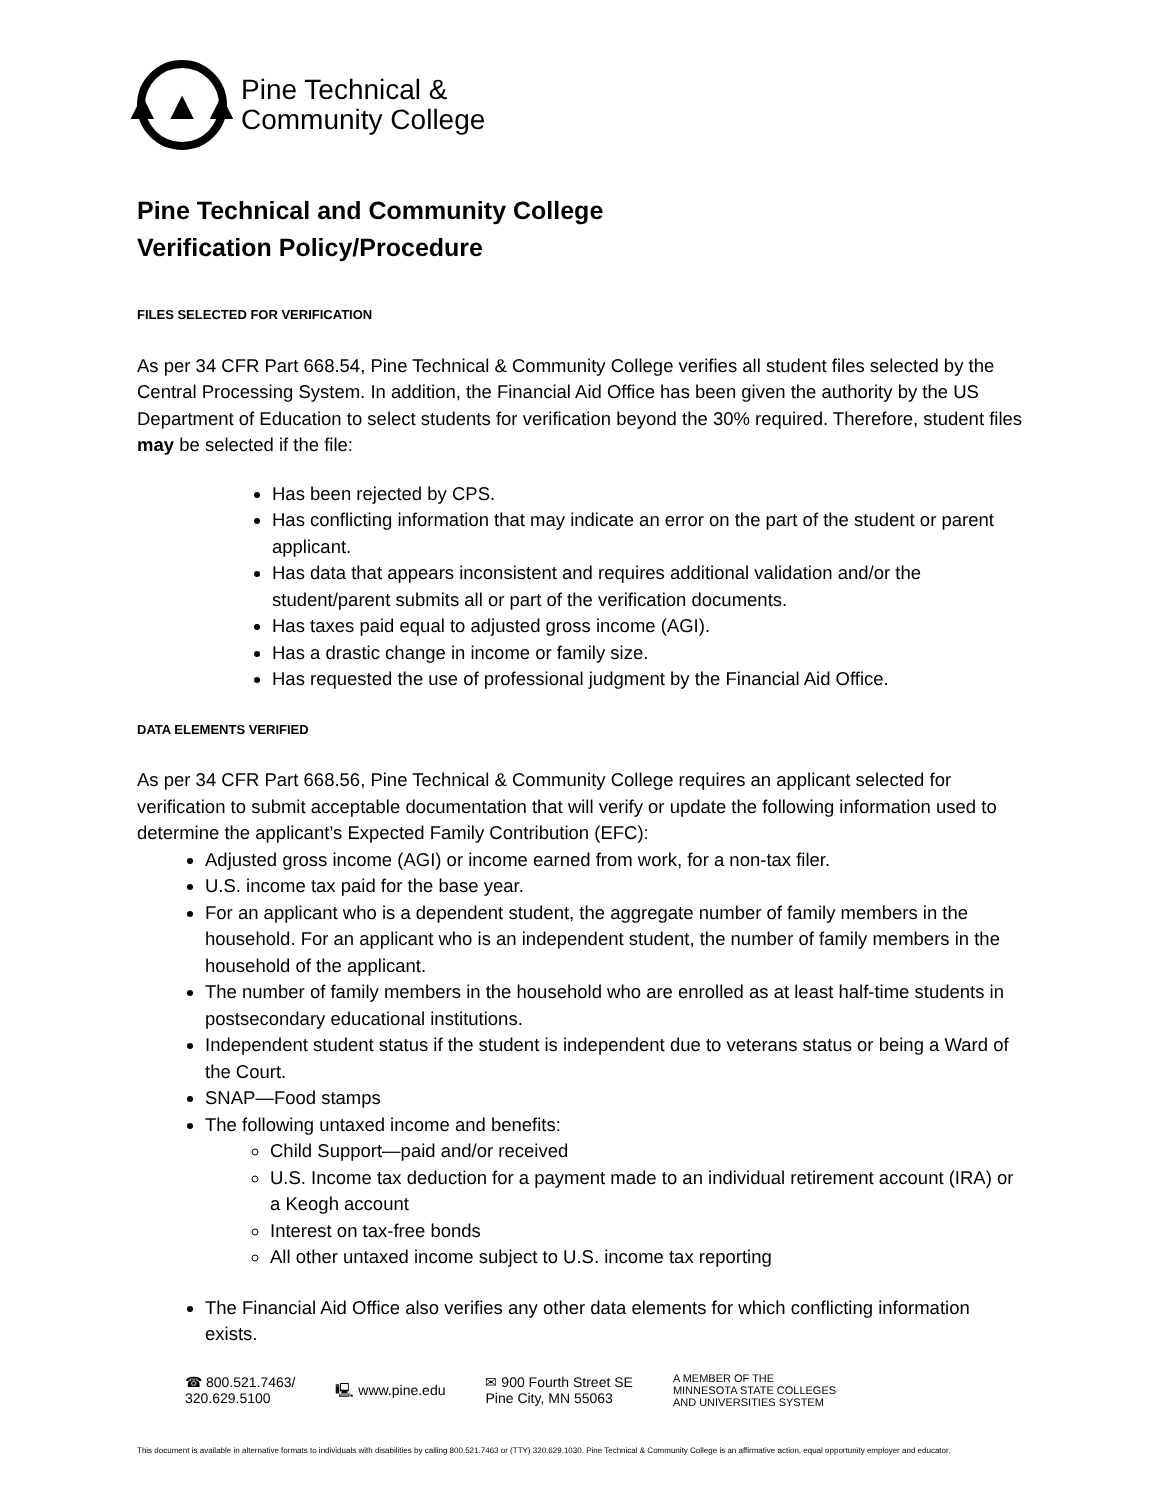▲▲▲
Pine Technical &
Community College
Pine Technical and Community College
Verification Policy/Procedure
FILES SELECTED FOR VERIFICATION
As per 34 CFR Part 668.54, Pine Technical & Community College verifies all student files selected by the Central Processing System. In addition, the Financial Aid Office has been given the authority by the US Department of Education to select students for verification beyond the 30% required. Therefore, student files may be selected if the file:
Has been rejected by CPS.
Has conflicting information that may indicate an error on the part of the student or parent applicant.
Has data that appears inconsistent and requires additional validation and/or the student/parent submits all or part of the verification documents.
Has taxes paid equal to adjusted gross income (AGI).
Has a drastic change in income or family size.
Has requested the use of professional judgment by the Financial Aid Office.
DATA ELEMENTS VERIFIED
As per 34 CFR Part 668.56, Pine Technical & Community College requires an applicant selected for verification to submit acceptable documentation that will verify or update the following information used to determine the applicant’s Expected Family Contribution (EFC):
Adjusted gross income (AGI) or income earned from work, for a non-tax filer.
U.S. income tax paid for the base year.
For an applicant who is a dependent student, the aggregate number of family members in the household. For an applicant who is an independent student, the number of family members in the household of the applicant.
The number of family members in the household who are enrolled as at least half-time students in postsecondary educational institutions.
Independent student status if the student is independent due to veterans status or being a Ward of the Court.
SNAP—Food stamps
The following untaxed income and benefits:
Child Support—paid and/or received
U.S. Income tax deduction for a payment made to an individual retirement account (IRA) or a Keogh account
Interest on tax-free bonds
All other untaxed income subject to U.S. income tax reporting
The Financial Aid Office also verifies any other data elements for which conflicting information exists.
☎ 800.521.7463/
320.629.5100
🖳 www.pine.edu
✉ 900 Fourth Street SE
Pine City, MN 55063
A MEMBER OF THE
MINNESOTA STATE COLLEGES
AND UNIVERSITIES SYSTEM
This document is available in alternative formats to individuals with disabilities by calling 800.521.7463 or (TTY) 320.629.1030. Pine Technical & Community College is an affirmative action, equal opportunity employer and educator.